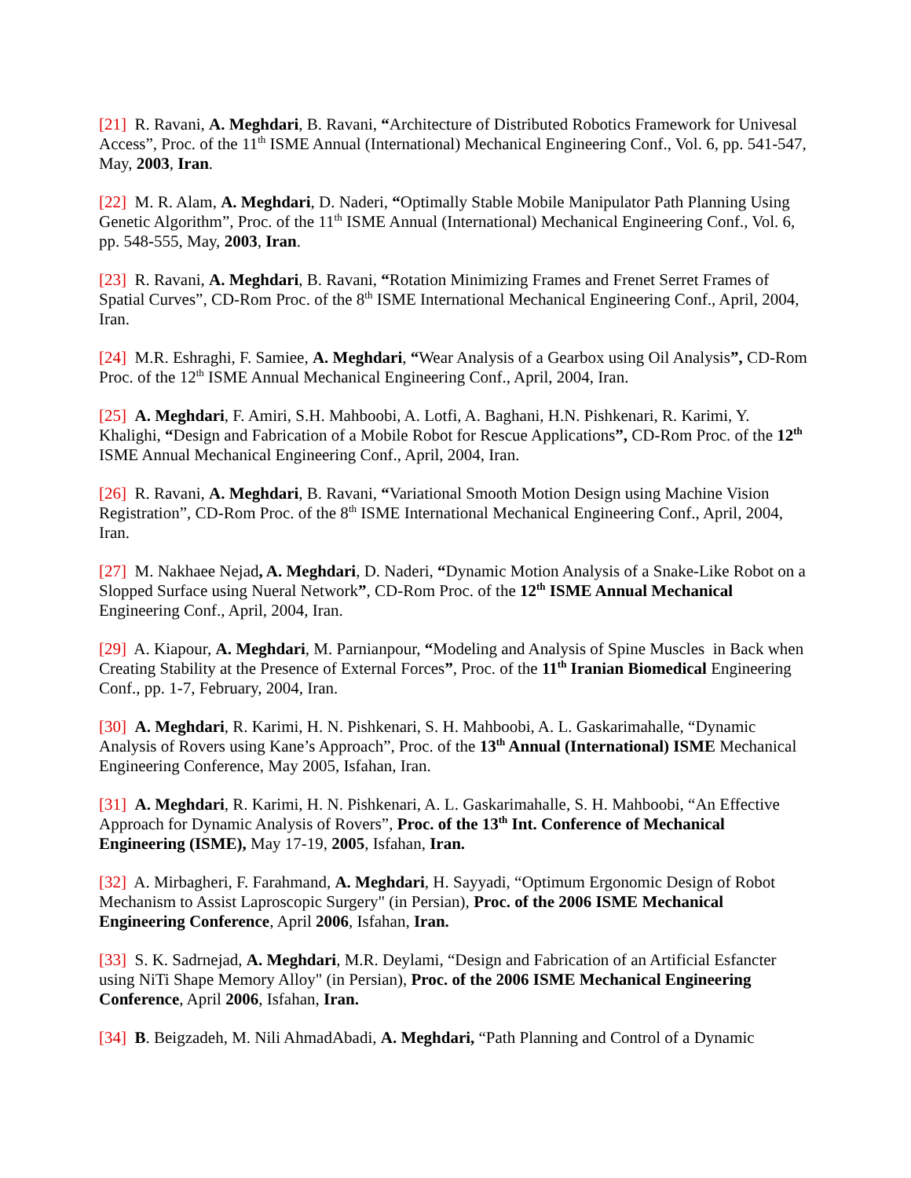[21] R. Ravani, A. Meghdari, B. Ravani, “Architecture of Distributed Robotics Framework for Univesal Access”, Proc. of the 11<sup>th</sup> ISME Annual (International) Mechanical Engineering Conf., Vol. 6, pp. 541-547, May, 2003, Iran.
[22] M. R. Alam, A. Meghdari, D. Naderi, “Optimally Stable Mobile Manipulator Path Planning Using Genetic Algorithm”, Proc. of the 11<sup>th</sup> ISME Annual (International) Mechanical Engineering Conf., Vol. 6, pp. 548-555, May, 2003, Iran.
[23] R. Ravani, A. Meghdari, B. Ravani, “Rotation Minimizing Frames and Frenet Serret Frames of Spatial Curves”, CD-Rom Proc. of the 8<sup>th</sup> ISME International Mechanical Engineering Conf., April, 2004, Iran.
[24] M.R. Eshraghi, F. Samiee, A. Meghdari, “Wear Analysis of a Gearbox using Oil Analysis”, CD-Rom Proc. of the 12<sup>th</sup> ISME Annual Mechanical Engineering Conf., April, 2004, Iran.
[25] A. Meghdari, F. Amiri, S.H. Mahboobi, A. Lotfi, A. Baghani, H.N. Pishkenari, R. Karimi, Y. Khalighi, “Design and Fabrication of a Mobile Robot for Rescue Applications”, CD-Rom Proc. of the 12<sup>th</sup>
ISME Annual Mechanical Engineering Conf., April, 2004, Iran.
[26] R. Ravani, A. Meghdari, B. Ravani, “Variational Smooth Motion Design using Machine Vision Registration”, CD-Rom Proc. of the 8<sup>th</sup> ISME International Mechanical Engineering Conf., April, 2004, Iran.
[27] M. Nakhaee Nejad, A. Meghdari, D. Naderi, “Dynamic Motion Analysis of a Snake-Like Robot on a Slopped Surface using Nueral Network”, CD-Rom Proc. of the 12<sup>th</sup> ISME Annual Mechanical Engineering Conf., April, 2004, Iran.
[29] A. Kiapour, A. Meghdari, M. Parnianpour, “Modeling and Analysis of Spine Muscles in Back when Creating Stability at the Presence of External Forces”, Proc. of the 11<sup>th</sup> Iranian Biomedical Engineering Conf., pp. 1-7, February, 2004, Iran.
[30] A. Meghdari, R. Karimi, H. N. Pishkenari, S. H. Mahboobi, A. L. Gaskarimahalle, “Dynamic Analysis of Rovers using Kane’s Approach”, Proc. of the 13<sup>th</sup> Annual (International) ISME Mechanical Engineering Conference, May 2005, Isfahan, Iran.
[31] A. Meghdari, R. Karimi, H. N. Pishkenari, A. L. Gaskarimahalle, S. H. Mahboobi, “An Effective Approach for Dynamic Analysis of Rovers”, Proc. of the 13<sup>th</sup> Int. Conference of Mechanical Engineering (ISME), May 17-19, 2005, Isfahan, Iran.
[32] A. Mirbagheri, F. Farahmand, A. Meghdari, H. Sayyadi, “Optimum Ergonomic Design of Robot Mechanism to Assist Laproscopic Surgery" (in Persian), Proc. of the 2006 ISME Mechanical Engineering Conference, April 2006, Isfahan, Iran.
[33] S. K. Sadrnejad, A. Meghdari, M.R. Deylami, “Design and Fabrication of an Artificial Esfancter using NiTi Shape Memory Alloy" (in Persian), Proc. of the 2006 ISME Mechanical Engineering Conference, April 2006, Isfahan, Iran.
[34] B. Beigzadeh, M. Nili AhmadAbadi, A. Meghdari, “Path Planning and Control of a Dynamic